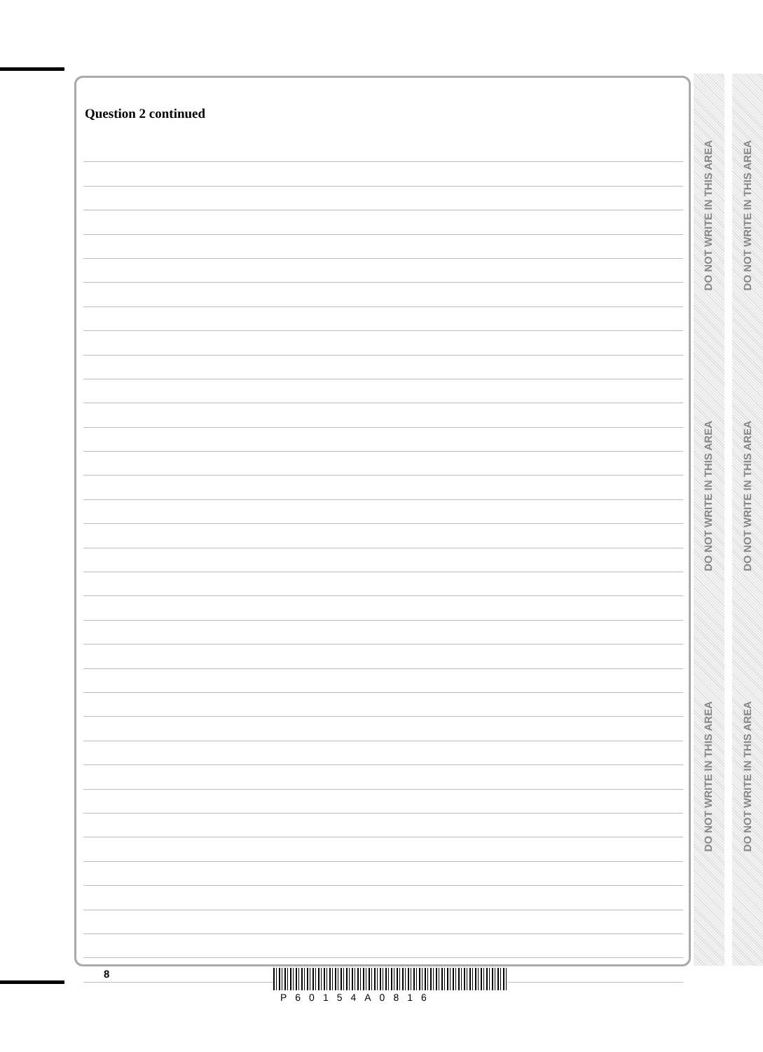Question 2 continued
DO NOT WRITE IN THIS AREA
DO NOT WRITE IN THIS AREA
DO NOT WRITE IN THIS AREA
DO NOT WRITE IN THIS AREA
DO NOT WRITE IN THIS AREA
DO NOT WRITE IN THIS AREA
8
P60154A0816